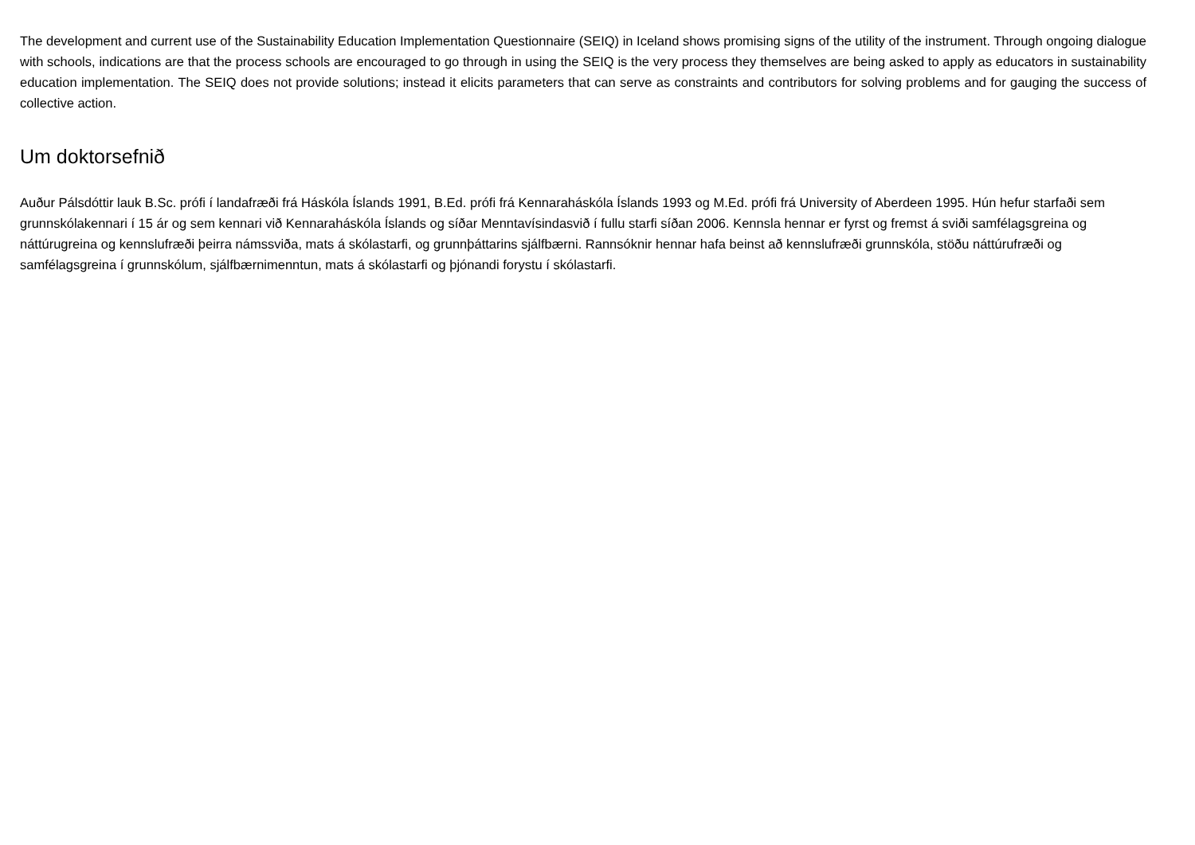The development and current use of the Sustainability Education Implementation Questionnaire (SEIQ) in Iceland shows promising signs of the utility of the instrument. Through ongoing dialogue with schools, indications are that the process schools are encouraged to go through in using the SEIQ is the very process they themselves are being asked to apply as educators in sustainability education implementation. The SEIQ does not provide solutions; instead it elicits parameters that can serve as constraints and contributors for solving problems and for gauging the success of collective action.
Um doktorsefnið
Auður Pálsdóttir lauk B.Sc. prófi í landafræði frá Háskóla Íslands 1991, B.Ed. prófi frá Kennaraháskóla Íslands 1993 og M.Ed. prófi frá University of Aberdeen 1995. Hún hefur starfaði sem grunnskólakennari í 15 ár og sem kennari við Kennaraháskóla Íslands og síðar Menntavísindasvið í fullu starfi síðan 2006. Kennsla hennar er fyrst og fremst á sviði samfélagsgreina og náttúrugreina og kennslufræði þeirra námssviða, mats á skólastarfi, og grunnþáttarins sjálfbærni. Rannsóknir hennar hafa beinst að kennslufræði grunnskóla, stöðu náttúrufræði og samfélagsgreina í grunnskólum, sjálfbærnimenntun, mats á skólastarfi og þjónandi forystu í skólastarfi.